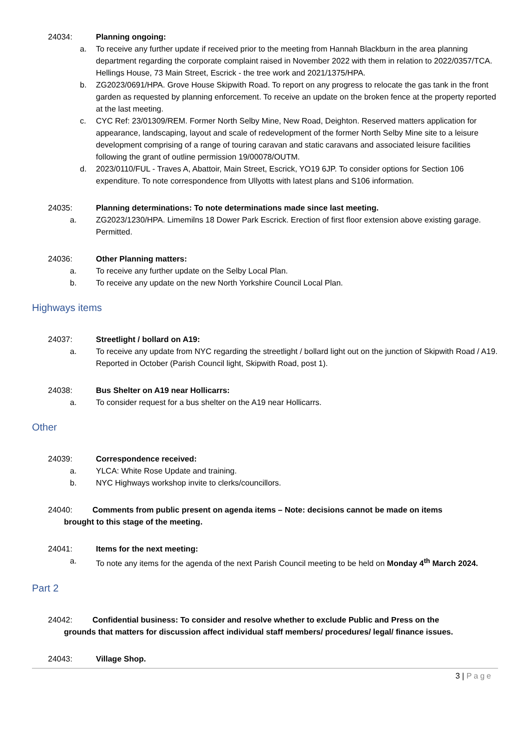24034: Planning ongoing:
a. To receive any further update if received prior to the meeting from Hannah Blackburn in the area planning department regarding the corporate complaint raised in November 2022 with them in relation to 2022/0357/TCA. Hellings House, 73 Main Street, Escrick - the tree work and 2021/1375/HPA.
b. ZG2023/0691/HPA. Grove House Skipwith Road. To report on any progress to relocate the gas tank in the front garden as requested by planning enforcement. To receive an update on the broken fence at the property reported at the last meeting.
c. CYC Ref: 23/01309/REM. Former North Selby Mine, New Road, Deighton. Reserved matters application for appearance, landscaping, layout and scale of redevelopment of the former North Selby Mine site to a leisure development comprising of a range of touring caravan and static caravans and associated leisure facilities following the grant of outline permission 19/00078/OUTM.
d. 2023/0110/FUL - Traves A, Abattoir, Main Street, Escrick, YO19 6JP. To consider options for Section 106 expenditure. To note correspondence from Ullyotts with latest plans and S106 information.
24035: Planning determinations: To note determinations made since last meeting.
a. ZG2023/1230/HPA. Limemilns 18 Dower Park Escrick. Erection of first floor extension above existing garage. Permitted.
24036: Other Planning matters:
a. To receive any further update on the Selby Local Plan.
b. To receive any update on the new North Yorkshire Council Local Plan.
Highways items
24037: Streetlight / bollard on A19:
a. To receive any update from NYC regarding the streetlight / bollard light out on the junction of Skipwith Road / A19. Reported in October (Parish Council light, Skipwith Road, post 1).
24038: Bus Shelter on A19 near Hollicarrs:
a. To consider request for a bus shelter on the A19 near Hollicarrs.
Other
24039: Correspondence received:
a. YLCA: White Rose Update and training.
b. NYC Highways workshop invite to clerks/councillors.
24040: Comments from public present on agenda items – Note: decisions cannot be made on items
brought to this stage of the meeting.
24041: Items for the next meeting:
a. To note any items for the agenda of the next Parish Council meeting to be held on Monday 4<sup>th</sup> March 2024.
Part 2
24042: Confidential business: To consider and resolve whether to exclude Public and Press on the
grounds that matters for discussion affect individual staff members/ procedures/ legal/ finance issues.
24043: Village Shop.
3 | Page